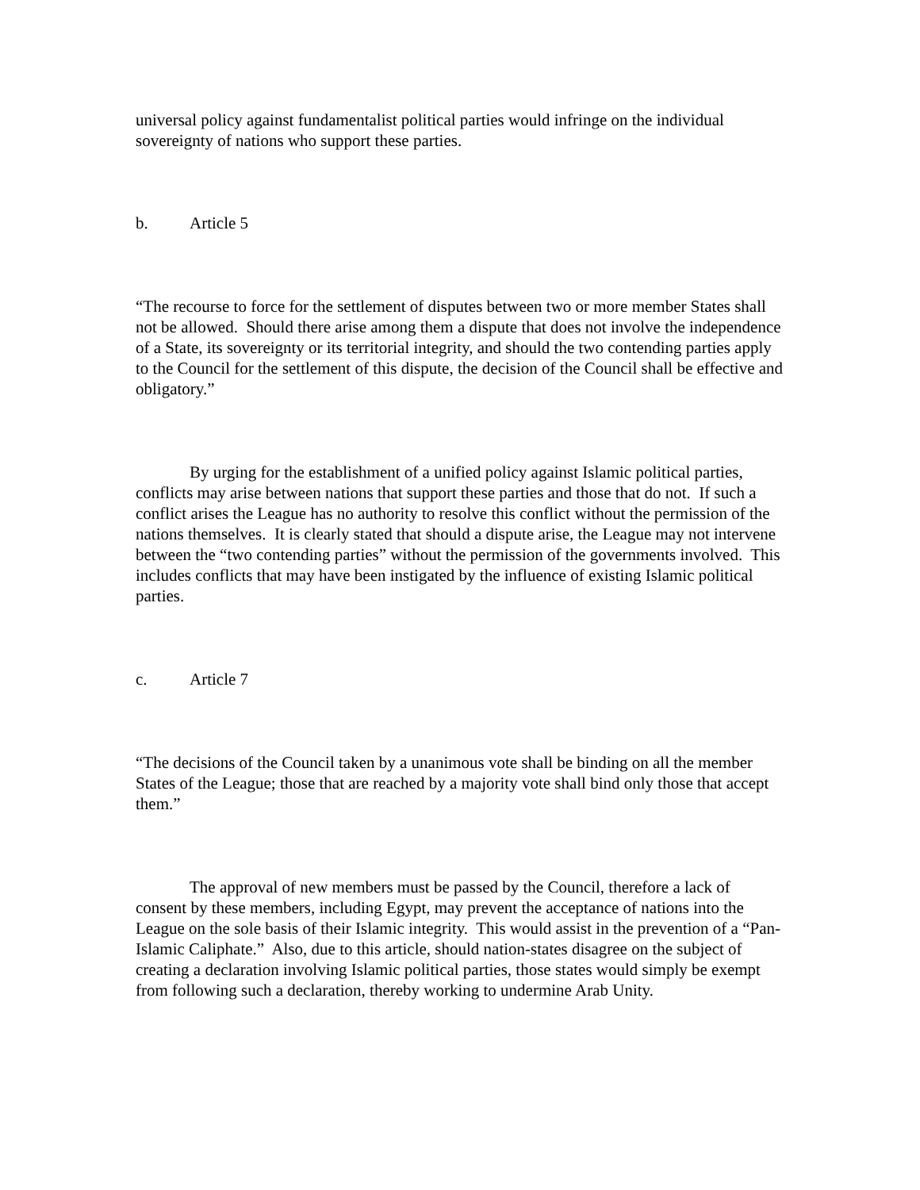universal policy against fundamentalist political parties would infringe on the individual sovereignty of nations who support these parties.
b. Article 5
“The recourse to force for the settlement of disputes between two or more member States shall not be allowed. Should there arise among them a dispute that does not involve the independence of a State, its sovereignty or its territorial integrity, and should the two contending parties apply to the Council for the settlement of this dispute, the decision of the Council shall be effective and obligatory.”
By urging for the establishment of a unified policy against Islamic political parties, conflicts may arise between nations that support these parties and those that do not. If such a conflict arises the League has no authority to resolve this conflict without the permission of the nations themselves. It is clearly stated that should a dispute arise, the League may not intervene between the “two contending parties” without the permission of the governments involved. This includes conflicts that may have been instigated by the influence of existing Islamic political parties.
c. Article 7
“The decisions of the Council taken by a unanimous vote shall be binding on all the member States of the League; those that are reached by a majority vote shall bind only those that accept them.”
The approval of new members must be passed by the Council, therefore a lack of consent by these members, including Egypt, may prevent the acceptance of nations into the League on the sole basis of their Islamic integrity. This would assist in the prevention of a “Pan-Islamic Caliphate.” Also, due to this article, should nation-states disagree on the subject of creating a declaration involving Islamic political parties, those states would simply be exempt from following such a declaration, thereby working to undermine Arab Unity.